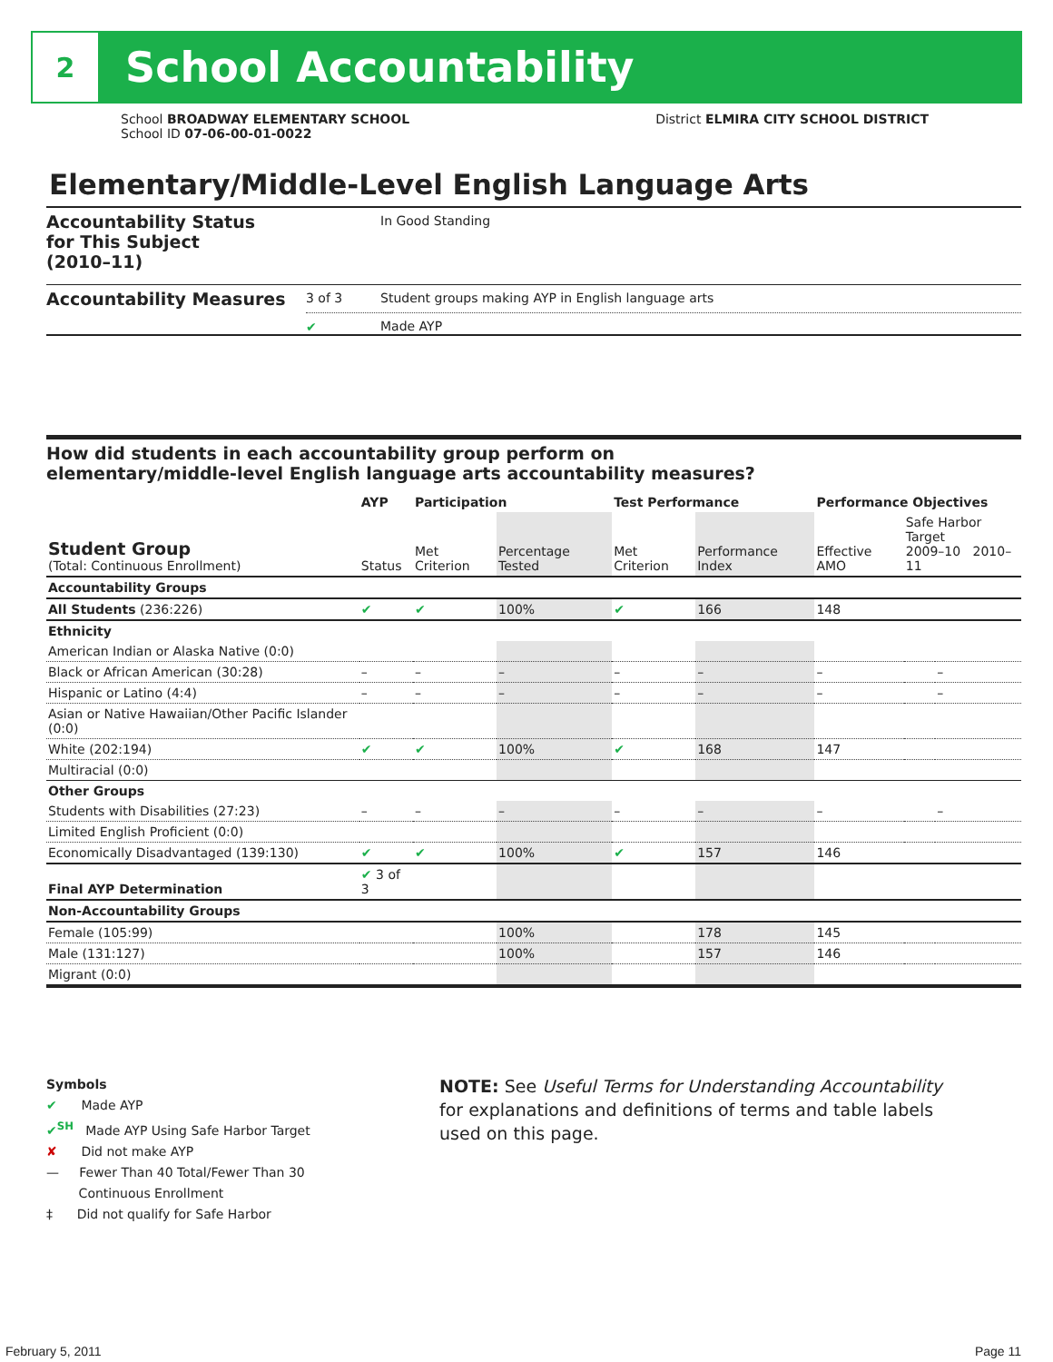2
School Accountability
School BROADWAY ELEMENTARY SCHOOL
School ID 07-06-00-01-0022
District ELMIRA CITY SCHOOL DISTRICT
Elementary/Middle-Level English Language Arts
Accountability Status
for This Subject
(2010–11)
In Good Standing
Accountability Measures
3 of 3
✔
Student groups making AYP in English language arts
Made AYP
How did students in each accountability group perform on
elementary/middle-level English language arts accountability measures?
| | AYP | Participation | | Test Performance | | Performance Objectives | | |
| --- | --- | --- | --- | --- | --- | --- | --- | --- |
| Student Group (Total: Continuous Enrollment) | Status | Met Criterion | Percentage Tested | Met Criterion | Performance Index | Effective AMO | Safe Harbor Target 2009–10 2010–11 | |
| Accountability Groups | | | | | | | | |
| All Students (236:226) | ✔ | ✔ | 100% | ✔ | 166 | 148 | | |
| Ethnicity | | | | | | | | |
| American Indian or Alaska Native (0:0) | | | | | | | | |
| Black or African American (30:28) | – | – | – | – | – | – | | – |
| Hispanic or Latino (4:4) | – | – | – | – | – | – | | – |
| Asian or Native Hawaiian/Other Pacific Islander (0:0) | | | | | | | | |
| White (202:194) | ✔ | ✔ | 100% | ✔ | 168 | 147 | | |
| Multiracial (0:0) | | | | | | | | |
| Other Groups | | | | | | | | |
| Students with Disabilities (27:23) | – | – | – | – | – | – | | – |
| Limited English Proficient (0:0) | | | | | | | | |
| Economically Disadvantaged (139:130) | ✔ | ✔ | 100% | ✔ | 157 | 146 | | |
| Final AYP Determination | ✔ 3 of 3 | | | | | | | |
| Non-Accountability Groups | | | | | | | | |
| Female (105:99) | | | 100% | | 178 | 145 | | |
| Male (131:127) | | | 100% | | 157 | 146 | | |
| Migrant (0:0) | | | | | | | | |
Symbols
✔ Made AYP
✔<sup>SH</sup> Made AYP Using Safe Harbor Target
✘ Did not make AYP
— Fewer Than 40 Total/Fewer Than 30
Continuous Enrollment
‡ Did not qualify for Safe Harbor
NOTE: See Useful Terms for Understanding Accountability for explanations and definitions of terms and table labels used on this page.
February 5, 2011 Page 11